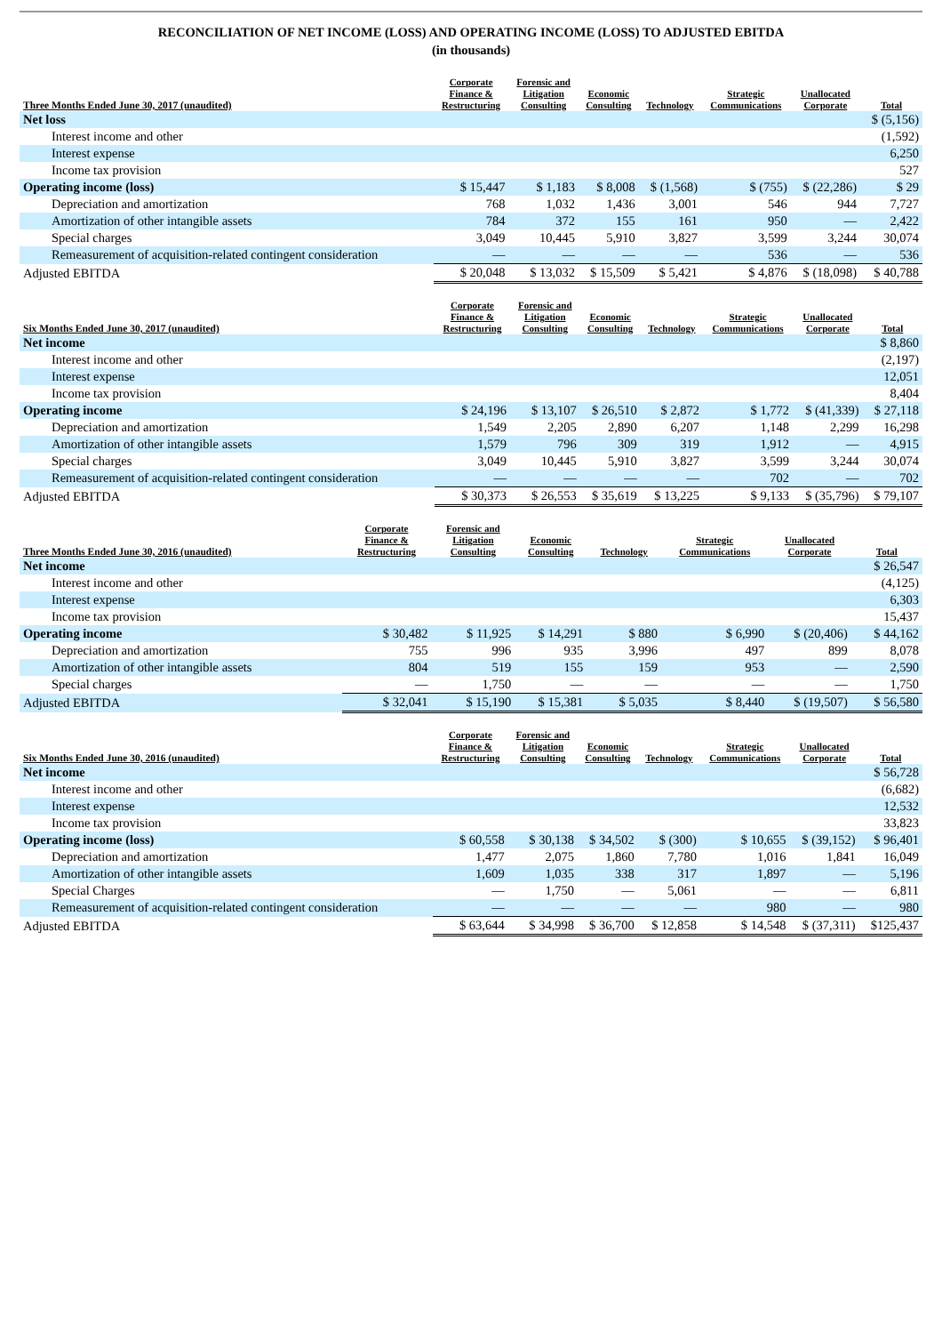RECONCILIATION OF NET INCOME (LOSS) AND OPERATING INCOME (LOSS) TO ADJUSTED EBITDA
(in thousands)
| Three Months Ended June 30, 2017 (unaudited) | Corporate Finance & Restructuring | Forensic and Litigation Consulting | Economic Consulting | Technology | Strategic Communications | Unallocated Corporate | Total |
| --- | --- | --- | --- | --- | --- | --- | --- |
| Net loss | | | | | | | $ (5,156) |
| Interest income and other | | | | | | | (1,592) |
| Interest expense | | | | | | | 6,250 |
| Income tax provision | | | | | | | 527 |
| Operating income (loss) | $ 15,447 | $ 1,183 | $ 8,008 | $ (1,568) | $ (755) | $ (22,286) | $ 29 |
| Depreciation and amortization | 768 | 1,032 | 1,436 | 3,001 | 546 | 944 | 7,727 |
| Amortization of other intangible assets | 784 | 372 | 155 | 161 | 950 | — | 2,422 |
| Special charges | 3,049 | 10,445 | 5,910 | 3,827 | 3,599 | 3,244 | 30,074 |
| Remeasurement of acquisition-related contingent consideration | — | — | — | — | 536 | — | 536 |
| Adjusted EBITDA | $ 20,048 | $ 13,032 | $ 15,509 | $ 5,421 | $ 4,876 | $ (18,098) | $ 40,788 |
| Six Months Ended June 30, 2017 (unaudited) | Corporate Finance & Restructuring | Forensic and Litigation Consulting | Economic Consulting | Technology | Strategic Communications | Unallocated Corporate | Total |
| --- | --- | --- | --- | --- | --- | --- | --- |
| Net income | | | | | | | $ 8,860 |
| Interest income and other | | | | | | | (2,197) |
| Interest expense | | | | | | | 12,051 |
| Income tax provision | | | | | | | 8,404 |
| Operating income | $ 24,196 | $ 13,107 | $ 26,510 | $ 2,872 | $ 1,772 | $ (41,339) | $ 27,118 |
| Depreciation and amortization | 1,549 | 2,205 | 2,890 | 6,207 | 1,148 | 2,299 | 16,298 |
| Amortization of other intangible assets | 1,579 | 796 | 309 | 319 | 1,912 | — | 4,915 |
| Special charges | 3,049 | 10,445 | 5,910 | 3,827 | 3,599 | 3,244 | 30,074 |
| Remeasurement of acquisition-related contingent consideration | — | — | — | — | 702 | — | 702 |
| Adjusted EBITDA | $ 30,373 | $ 26,553 | $ 35,619 | $ 13,225 | $ 9,133 | $ (35,796) | $ 79,107 |
| Three Months Ended June 30, 2016 (unaudited) | Corporate Finance & Restructuring | Forensic and Litigation Consulting | Economic Consulting | Technology | Strategic Communications | Unallocated Corporate | Total |
| --- | --- | --- | --- | --- | --- | --- | --- |
| Net income | | | | | | | $ 26,547 |
| Interest income and other | | | | | | | (4,125) |
| Interest expense | | | | | | | 6,303 |
| Income tax provision | | | | | | | 15,437 |
| Operating income | $ 30,482 | $ 11,925 | $ 14,291 | $ 880 | $ 6,990 | $ (20,406) | $ 44,162 |
| Depreciation and amortization | 755 | 996 | 935 | 3,996 | 497 | 899 | 8,078 |
| Amortization of other intangible assets | 804 | 519 | 155 | 159 | 953 | — | 2,590 |
| Special charges | — | 1,750 | — | — | — | — | 1,750 |
| Adjusted EBITDA | $ 32,041 | $ 15,190 | $ 15,381 | $ 5,035 | $ 8,440 | $ (19,507) | $ 56,580 |
| Six Months Ended June 30, 2016 (unaudited) | Corporate Finance & Restructuring | Forensic and Litigation Consulting | Economic Consulting | Technology | Strategic Communications | Unallocated Corporate | Total |
| --- | --- | --- | --- | --- | --- | --- | --- |
| Net income | | | | | | | $ 56,728 |
| Interest income and other | | | | | | | (6,682) |
| Interest expense | | | | | | | 12,532 |
| Income tax provision | | | | | | | 33,823 |
| Operating income (loss) | $ 60,558 | $ 30,138 | $ 34,502 | $ (300) | $ 10,655 | $ (39,152) | $ 96,401 |
| Depreciation and amortization | 1,477 | 2,075 | 1,860 | 7,780 | 1,016 | 1,841 | 16,049 |
| Amortization of other intangible assets | 1,609 | 1,035 | 338 | 317 | 1,897 | — | 5,196 |
| Special Charges | — | 1,750 | — | 5,061 | — | — | 6,811 |
| Remeasurement of acquisition-related contingent consideration | — | — | — | — | 980 | — | 980 |
| Adjusted EBITDA | $ 63,644 | $ 34,998 | $ 36,700 | $ 12,858 | $ 14,548 | $ (37,311) | $125,437 |